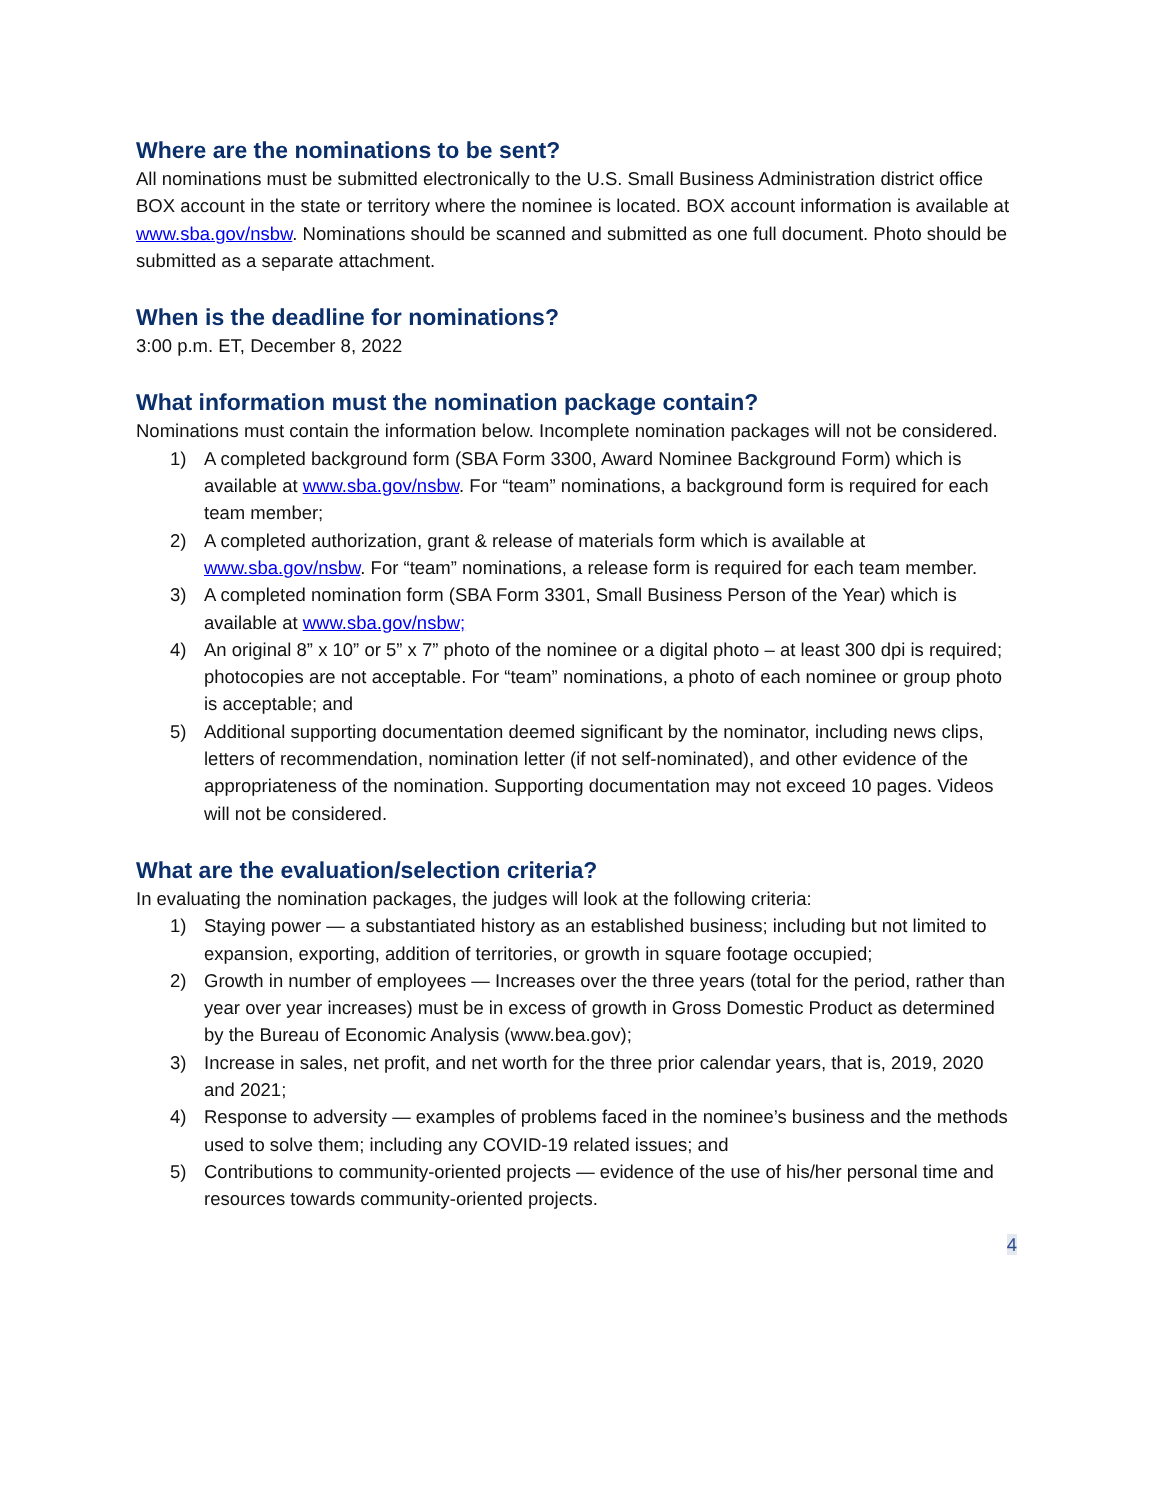Where are the nominations to be sent?
All nominations must be submitted electronically to the U.S. Small Business Administration district office BOX account in the state or territory where the nominee is located. BOX account information is available at www.sba.gov/nsbw. Nominations should be scanned and submitted as one full document. Photo should be submitted as a separate attachment.
When is the deadline for nominations?
3:00 p.m. ET, December 8, 2022
What information must the nomination package contain?
Nominations must contain the information below. Incomplete nomination packages will not be considered.
1) A completed background form (SBA Form 3300, Award Nominee Background Form) which is available at www.sba.gov/nsbw. For “team” nominations, a background form is required for each team member;
2) A completed authorization, grant & release of materials form which is available at www.sba.gov/nsbw. For “team” nominations, a release form is required for each team member.
3) A completed nomination form (SBA Form 3301, Small Business Person of the Year) which is available at www.sba.gov/nsbw;
4) An original 8” x 10” or 5” x 7” photo of the nominee or a digital photo – at least 300 dpi is required; photocopies are not acceptable. For “team” nominations, a photo of each nominee or group photo is acceptable; and
5) Additional supporting documentation deemed significant by the nominator, including news clips, letters of recommendation, nomination letter (if not self-nominated), and other evidence of the appropriateness of the nomination. Supporting documentation may not exceed 10 pages. Videos will not be considered.
What are the evaluation/selection criteria?
In evaluating the nomination packages, the judges will look at the following criteria:
1) Staying power — a substantiated history as an established business; including but not limited to expansion, exporting, addition of territories, or growth in square footage occupied;
2) Growth in number of employees — Increases over the three years (total for the period, rather than year over year increases) must be in excess of growth in Gross Domestic Product as determined by the Bureau of Economic Analysis (www.bea.gov);
3) Increase in sales, net profit, and net worth for the three prior calendar years, that is, 2019, 2020 and 2021;
4) Response to adversity — examples of problems faced in the nominee’s business and the methods used to solve them; including any COVID-19 related issues; and
5) Contributions to community-oriented projects — evidence of the use of his/her personal time and resources towards community-oriented projects.
4